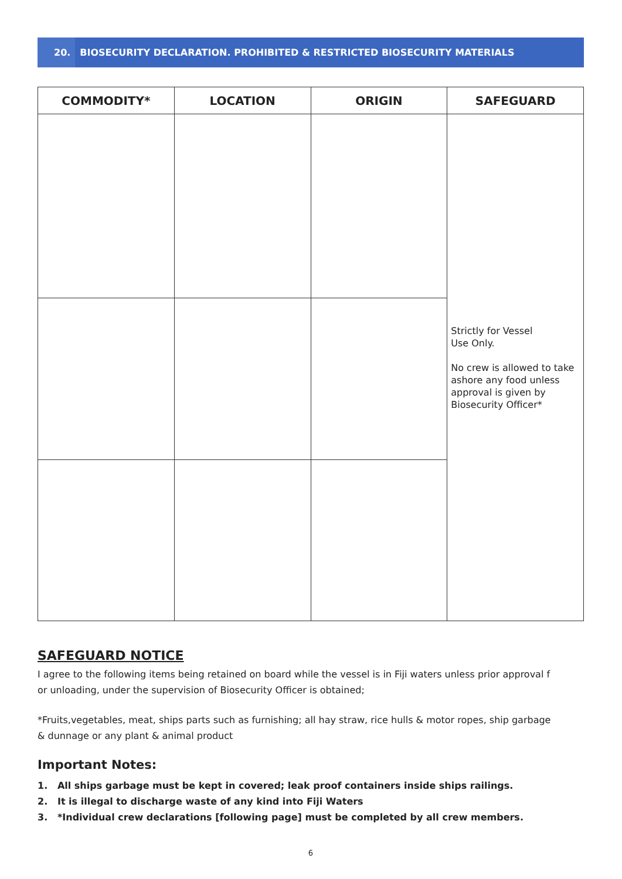20. BIOSECURITY DECLARATION. PROHIBITED & RESTRICTED BIOSECURITY MATERIALS
| COMMODITY* | LOCATION | ORIGIN | SAFEGUARD |
| --- | --- | --- | --- |
| | | | Strictly for Vessel Use Only. No crew is allowed to take ashore any food unless approval is given by Biosecurity Officer* |
SAFEGUARD NOTICE
I agree to the following items being retained on board while the vessel is in Fiji waters unless prior approval f
or unloading, under the supervision of Biosecurity Officer is obtained;
*Fruits,vegetables, meat, ships parts such as furnishing; all hay straw, rice hulls & motor ropes, ship garbage
& dunnage or any plant & animal product
Important Notes:
1. All ships garbage must be kept in covered; leak proof containers inside ships railings.
2. It is illegal to discharge waste of any kind into Fiji Waters
3. *Individual crew declarations [following page] must be completed by all crew members.
6